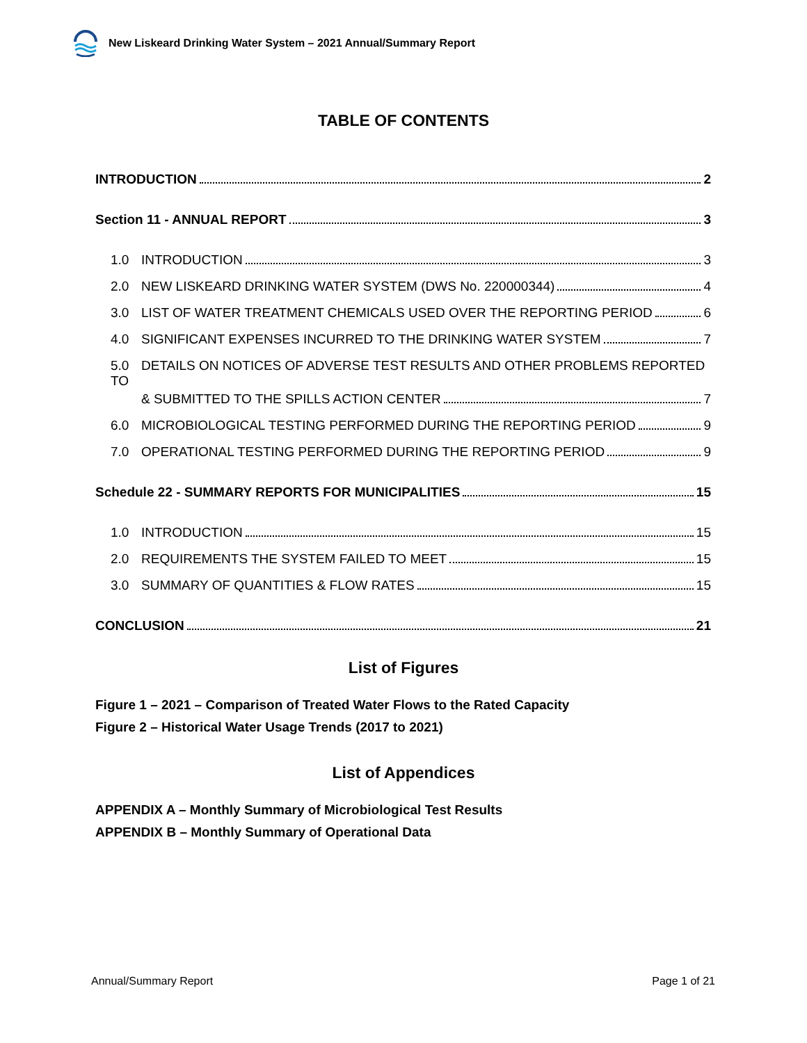New Liskeard Drinking Water System – 2021 Annual/Summary Report
TABLE OF CONTENTS
INTRODUCTION 2
Section 11 - ANNUAL REPORT 3
1.0 INTRODUCTION 3
2.0 NEW LISKEARD DRINKING WATER SYSTEM (DWS No. 220000344) 4
3.0 LIST OF WATER TREATMENT CHEMICALS USED OVER THE REPORTING PERIOD 6
4.0 SIGNIFICANT EXPENSES INCURRED TO THE DRINKING WATER SYSTEM 7
5.0 DETAILS ON NOTICES OF ADVERSE TEST RESULTS AND OTHER PROBLEMS REPORTED TO
& SUBMITTED TO THE SPILLS ACTION CENTER 7
6.0 MICROBIOLOGICAL TESTING PERFORMED DURING THE REPORTING PERIOD 9
7.0 OPERATIONAL TESTING PERFORMED DURING THE REPORTING PERIOD 9
Schedule 22 - SUMMARY REPORTS FOR MUNICIPALITIES 15
1.0 INTRODUCTION 15
2.0 REQUIREMENTS THE SYSTEM FAILED TO MEET 15
3.0 SUMMARY OF QUANTITIES & FLOW RATES 15
CONCLUSION 21
List of Figures
Figure 1 – 2021 – Comparison of Treated Water Flows to the Rated Capacity
Figure 2 – Historical Water Usage Trends (2017 to 2021)
List of Appendices
APPENDIX A – Monthly Summary of Microbiological Test Results
APPENDIX B – Monthly Summary of Operational Data
Annual/Summary Report Page 1 of 21